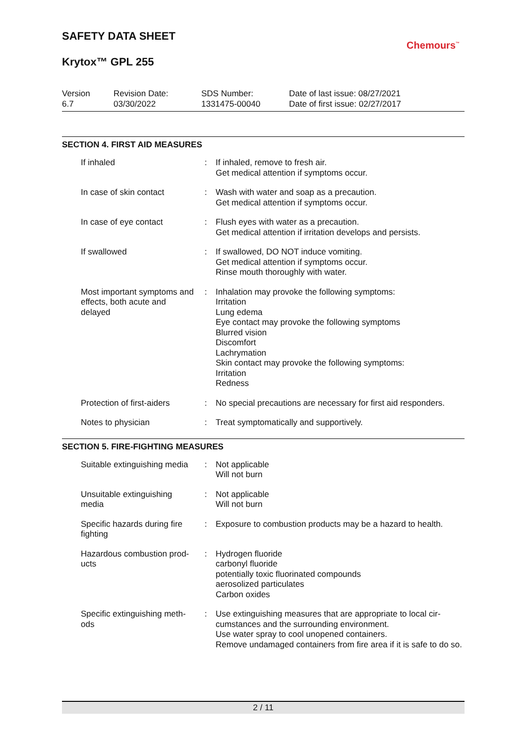SAFETY DATA SHEET
Chemours<sup>™</sup>
Krytox™ GPL 255
Version
6.7
Revision Date:
03/30/2022
SDS Number:
1331475-00040
Date of last issue: 08/27/2021
Date of first issue: 02/27/2017
SECTION 4. FIRST AID MEASURES
| If inhaled | : | If inhaled, remove to fresh air. Get medical attention if symptoms occur. |
| In case of skin contact | : | Wash with water and soap as a precaution. Get medical attention if symptoms occur. |
| In case of eye contact | : | Flush eyes with water as a precaution. Get medical attention if irritation develops and persists. |
| If swallowed | : | If swallowed, DO NOT induce vomiting. Get medical attention if symptoms occur. Rinse mouth thoroughly with water. |
| Most important symptoms and effects, both acute and delayed | : | Inhalation may provoke the following symptoms: Irritation Lung edema Eye contact may provoke the following symptoms Blurred vision Discomfort Lachrymation Skin contact may provoke the following symptoms: Irritation Redness |
| Protection of first-aiders | : | No special precautions are necessary for first aid responders. |
| Notes to physician | : | Treat symptomatically and supportively. |
SECTION 5. FIRE-FIGHTING MEASURES
| Suitable extinguishing media | : | Not applicable Will not burn |
| Unsuitable extinguishing media | : | Not applicable Will not burn |
| Specific hazards during fire fighting | : | Exposure to combustion products may be a hazard to health. |
| Hazardous combustion prod-ucts | : | Hydrogen fluoride carbonyl fluoride potentially toxic fluorinated compounds aerosolized particulates Carbon oxides |
| Specific extinguishing meth-ods | : | Use extinguishing measures that are appropriate to local cir-cumstances and the surrounding environment. Use water spray to cool unopened containers. Remove undamaged containers from fire area if it is safe to do so. |
2 / 11